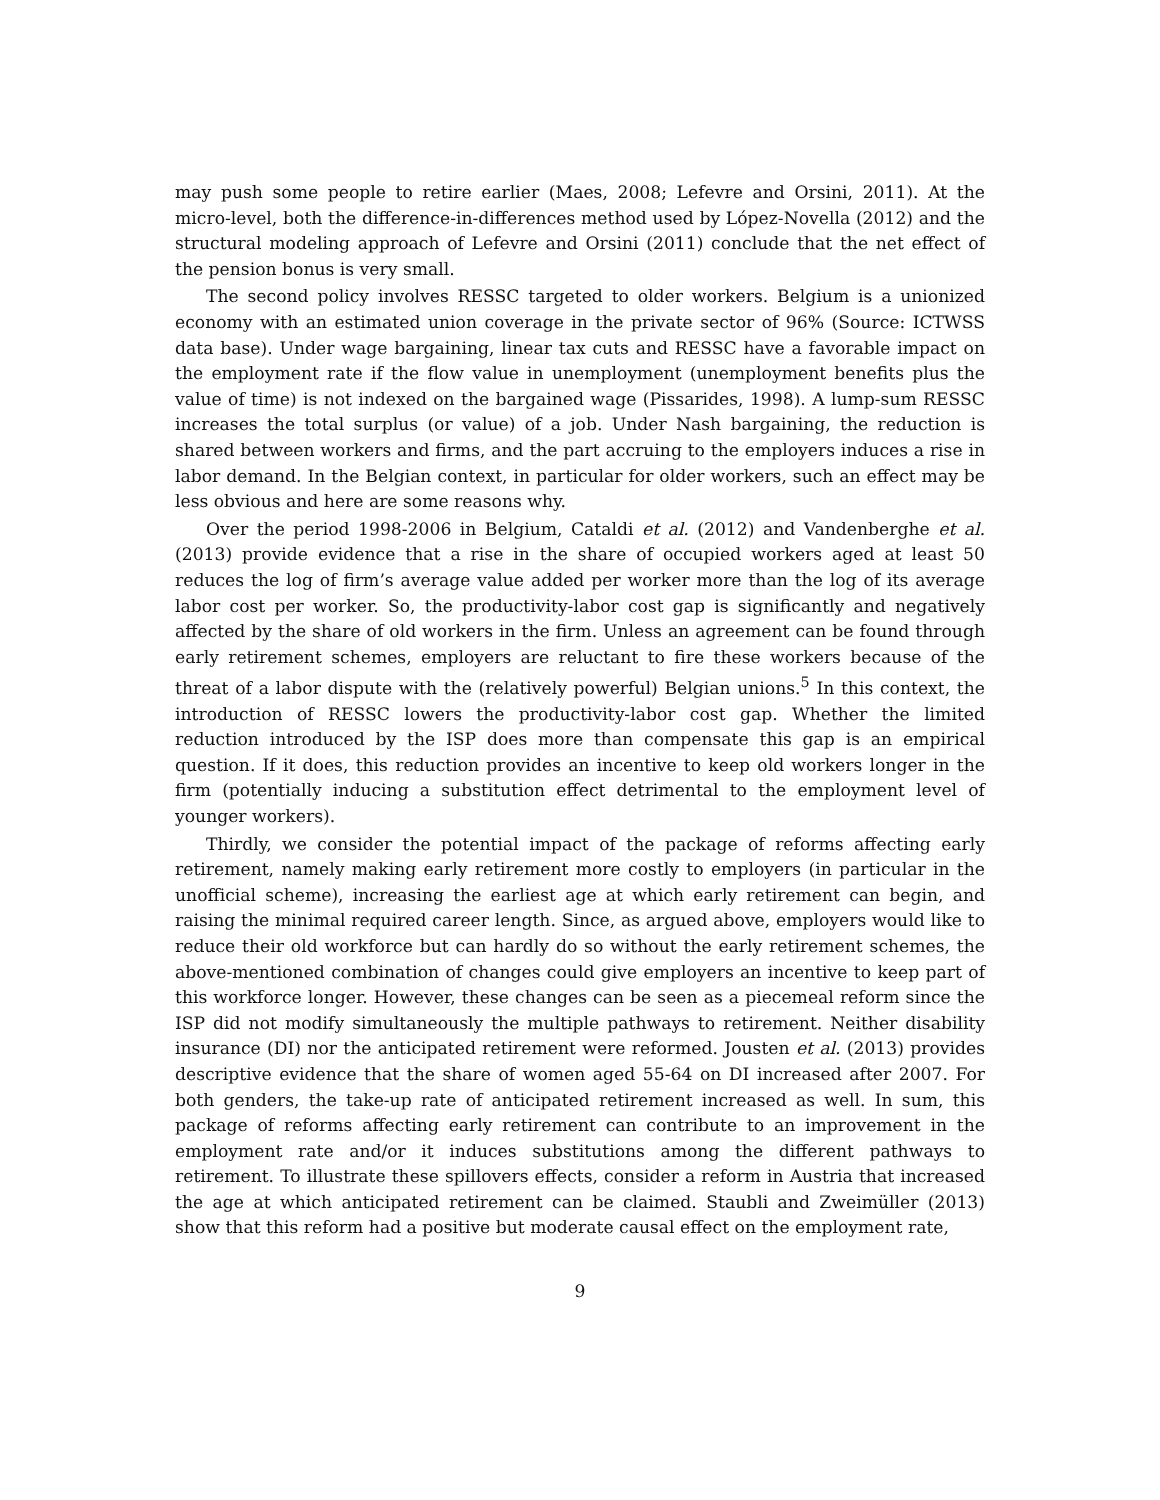may push some people to retire earlier (Maes, 2008; Lefevre and Orsini, 2011). At the micro-level, both the difference-in-differences method used by López-Novella (2012) and the structural modeling approach of Lefevre and Orsini (2011) conclude that the net effect of the pension bonus is very small.
The second policy involves RESSC targeted to older workers. Belgium is a unionized economy with an estimated union coverage in the private sector of 96% (Source: ICTWSS data base). Under wage bargaining, linear tax cuts and RESSC have a favorable impact on the employment rate if the flow value in unemployment (unemployment benefits plus the value of time) is not indexed on the bargained wage (Pissarides, 1998). A lump-sum RESSC increases the total surplus (or value) of a job. Under Nash bargaining, the reduction is shared between workers and firms, and the part accruing to the employers induces a rise in labor demand. In the Belgian context, in particular for older workers, such an effect may be less obvious and here are some reasons why.
Over the period 1998-2006 in Belgium, Cataldi et al. (2012) and Vandenberghe et al. (2013) provide evidence that a rise in the share of occupied workers aged at least 50 reduces the log of firm’s average value added per worker more than the log of its average labor cost per worker. So, the productivity-labor cost gap is significantly and negatively affected by the share of old workers in the firm. Unless an agreement can be found through early retirement schemes, employers are reluctant to fire these workers because of the threat of a labor dispute with the (relatively powerful) Belgian unions.<sup>5</sup> In this context, the introduction of RESSC lowers the productivity-labor cost gap. Whether the limited reduction introduced by the ISP does more than compensate this gap is an empirical question. If it does, this reduction provides an incentive to keep old workers longer in the firm (potentially inducing a substitution effect detrimental to the employment level of younger workers).
Thirdly, we consider the potential impact of the package of reforms affecting early retirement, namely making early retirement more costly to employers (in particular in the unofficial scheme), increasing the earliest age at which early retirement can begin, and raising the minimal required career length. Since, as argued above, employers would like to reduce their old workforce but can hardly do so without the early retirement schemes, the above-mentioned combination of changes could give employers an incentive to keep part of this workforce longer. However, these changes can be seen as a piecemeal reform since the ISP did not modify simultaneously the multiple pathways to retirement. Neither disability insurance (DI) nor the anticipated retirement were reformed. Jousten et al. (2013) provides descriptive evidence that the share of women aged 55-64 on DI increased after 2007. For both genders, the take-up rate of anticipated retirement increased as well. In sum, this package of reforms affecting early retirement can contribute to an improvement in the employment rate and/or it induces substitutions among the different pathways to retirement. To illustrate these spillovers effects, consider a reform in Austria that increased the age at which anticipated retirement can be claimed. Staubli and Zweimüller (2013) show that this reform had a positive but moderate causal effect on the employment rate,
9